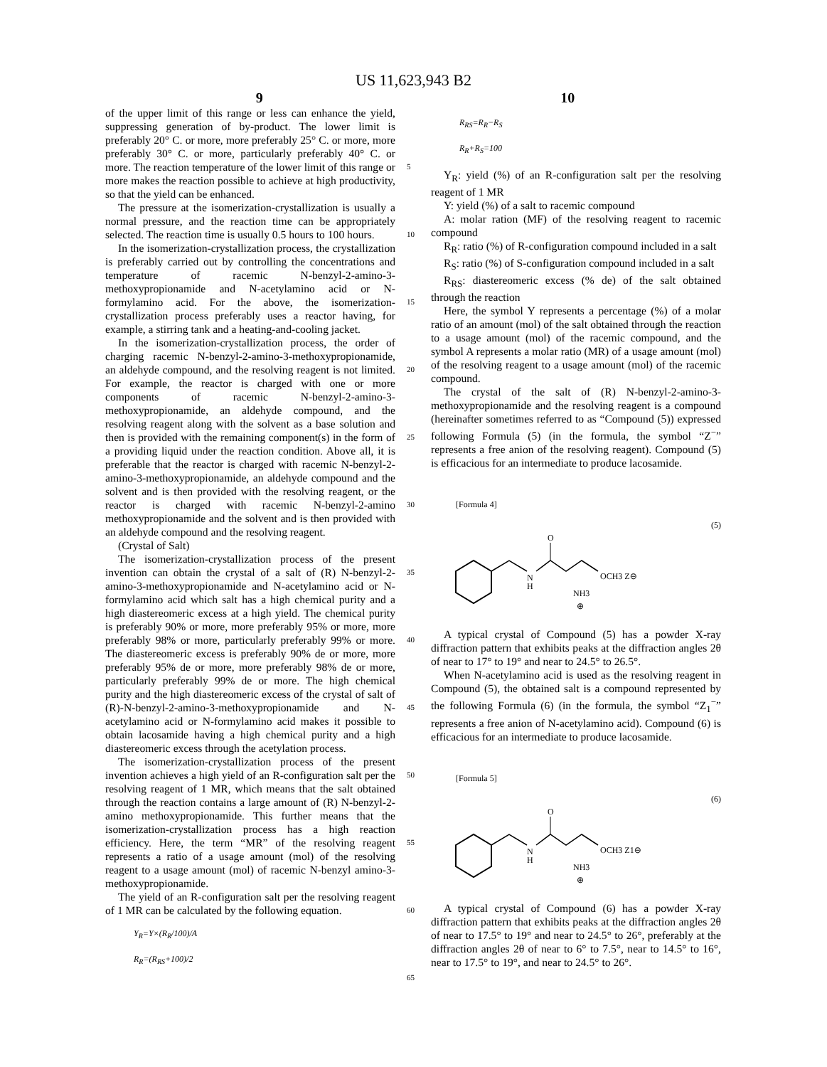US 11,623,943 B2
9 10
of the upper limit of this range or less can enhance the yield, suppressing generation of by-product. The lower limit is preferably 20° C. or more, more preferably 25° C. or more, more preferably 30° C. or more, particularly preferably 40° C. or more. The reaction temperature of the lower limit of this range or more makes the reaction possible to achieve at high productivity, so that the yield can be enhanced.
The pressure at the isomerization-crystallization is usually a normal pressure, and the reaction time can be appropriately selected. The reaction time is usually 0.5 hours to 100 hours.
In the isomerization-crystallization process, the crystallization is preferably carried out by controlling the concentrations and temperature of racemic N-benzyl-2-amino-3-methoxypropionamide and N-acetylamino acid or N-formylamino acid. For the above, the isomerization-crystallization process preferably uses a reactor having, for example, a stirring tank and a heating-and-cooling jacket.
In the isomerization-crystallization process, the order of charging racemic N-benzyl-2-amino-3-methoxypropionamide, an aldehyde compound, and the resolving reagent is not limited. For example, the reactor is charged with one or more components of racemic N-benzyl-2-amino-3-methoxypropionamide, an aldehyde compound, and the resolving reagent along with the solvent as a base solution and then is provided with the remaining component(s) in the form of a providing liquid under the reaction condition. Above all, it is preferable that the reactor is charged with racemic N-benzyl-2-amino-3-methoxypropionamide, an aldehyde compound and the solvent and is then provided with the resolving reagent, or the reactor is charged with racemic N-benzyl-2-amino methoxypropionamide and the solvent and is then provided with an aldehyde compound and the resolving reagent.
(Crystal of Salt)
The isomerization-crystallization process of the present invention can obtain the crystal of a salt of (R) N-benzyl-2-amino-3-methoxypropionamide and N-acetylamino acid or N-formylamino acid which salt has a high chemical purity and a high diastereomeric excess at a high yield. The chemical purity is preferably 90% or more, more preferably 95% or more, more preferably 98% or more, particularly preferably 99% or more. The diastereomeric excess is preferably 90% de or more, more preferably 95% de or more, more preferably 98% de or more, particularly preferably 99% de or more. The high chemical purity and the high diastereomeric excess of the crystal of salt of (R)-N-benzyl-2-amino-3-methoxypropionamide and N-acetylamino acid or N-formylamino acid makes it possible to obtain lacosamide having a high chemical purity and a high diastereomeric excess through the acetylation process.
The isomerization-crystallization process of the present invention achieves a high yield of an R-configuration salt per the resolving reagent of 1 MR, which means that the salt obtained through the reaction contains a large amount of (R) N-benzyl-2-amino methoxypropionamide. This further means that the isomerization-crystallization process has a high reaction efficiency. Here, the term “MR” of the resolving reagent represents a ratio of a usage amount (mol) of the resolving reagent to a usage amount (mol) of racemic N-benzyl amino-3-methoxypropionamide.
The yield of an R-configuration salt per the resolving reagent of 1 MR can be calculated by the following equation.
Y<sub>R</sub>=Y×(R<sub>R</sub>/100)/A
R<sub>R</sub>=(R<sub>RS</sub>+100)/2
5
10
15
20
25
30
35
40
45
50
55
60
65
R<sub>RS</sub>=R<sub>R</sub>−R<sub>S</sub>
R<sub>R</sub>+R<sub>S</sub>=100
Y<sub>R</sub>: yield (%) of an R-configuration salt per the resolving reagent of 1 MR
Y: yield (%) of a salt to racemic compound
A: molar ration (MF) of the resolving reagent to racemic compound
R<sub>R</sub>: ratio (%) of R-configuration compound included in a salt
R<sub>S</sub>: ratio (%) of S-configuration compound included in a salt
R<sub>RS</sub>: diastereomeric excess (% de) of the salt obtained through the reaction
Here, the symbol Y represents a percentage (%) of a molar ratio of an amount (mol) of the salt obtained through the reaction to a usage amount (mol) of the racemic compound, and the symbol A represents a molar ratio (MR) of a usage amount (mol) of the resolving reagent to a usage amount (mol) of the racemic compound.
The crystal of the salt of (R) N-benzyl-2-amino-3-methoxypropionamide and the resolving reagent is a compound (hereinafter sometimes referred to as “Compound (5)) expressed following Formula (5) (in the formula, the symbol “Z<sup>−</sup>” represents a free anion of the resolving reagent). Compound (5) is efficacious for an intermediate to produce lacosamide.
[Formula 4]
(5)
N
H
O
NH3
OCH3 Z⊖
⊕
A typical crystal of Compound (5) has a powder X-ray diffraction pattern that exhibits peaks at the diffraction angles 2θ of near to 17° to 19° and near to 24.5° to 26.5°.
When N-acetylamino acid is used as the resolving reagent in Compound (5), the obtained salt is a compound represented by the following Formula (6) (in the formula, the symbol “Z<sub>1</sub><sup>−</sup>” represents a free anion of N-acetylamino acid). Compound (6) is efficacious for an intermediate to produce lacosamide.
[Formula 5]
(6)
N
H
O
NH3
OCH3 Z1⊖
⊕
A typical crystal of Compound (6) has a powder X-ray diffraction pattern that exhibits peaks at the diffraction angles 2θ of near to 17.5° to 19° and near to 24.5° to 26°, preferably at the diffraction angles 2θ of near to 6° to 7.5°, near to 14.5° to 16°, near to 17.5° to 19°, and near to 24.5° to 26°.